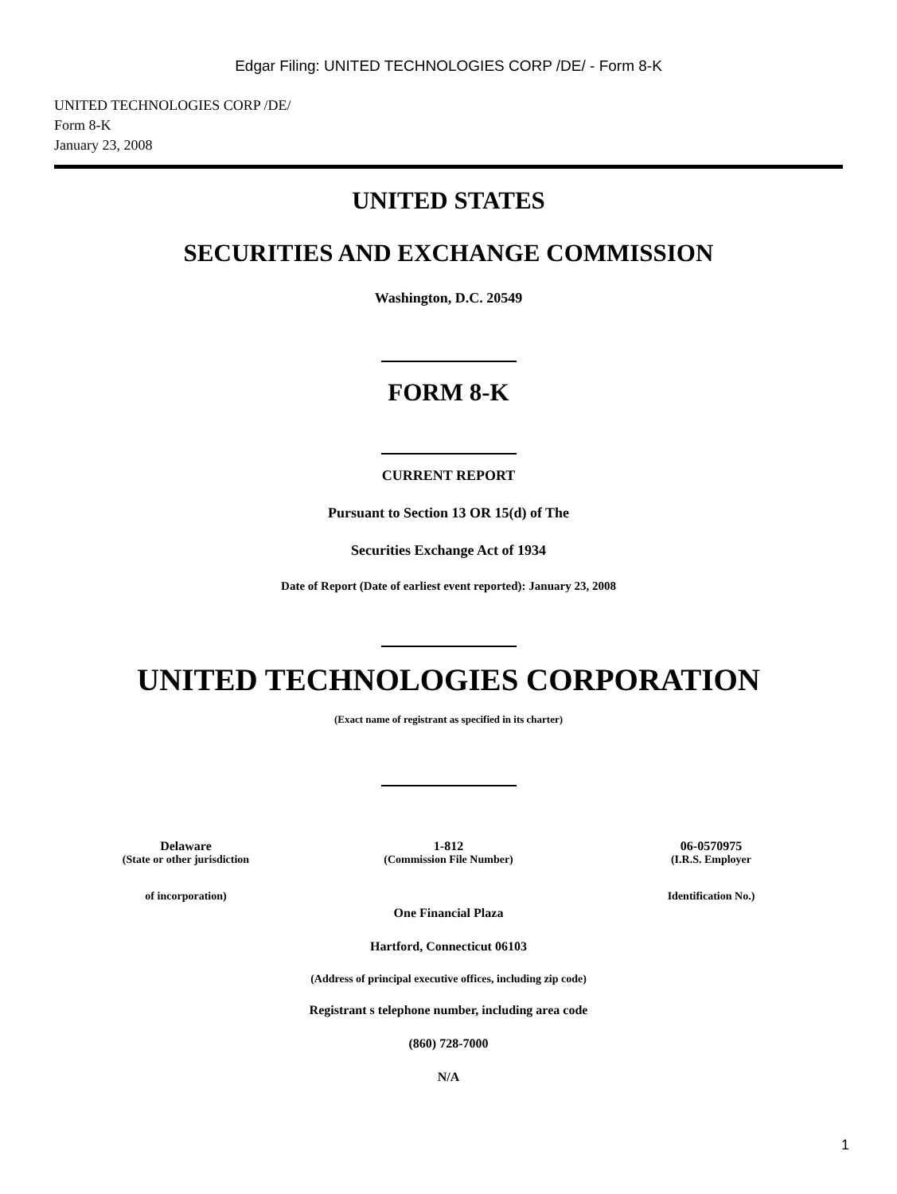Edgar Filing: UNITED TECHNOLOGIES CORP /DE/ - Form 8-K
UNITED TECHNOLOGIES CORP /DE/
Form 8-K
January 23, 2008
UNITED STATES
SECURITIES AND EXCHANGE COMMISSION
Washington, D.C. 20549
FORM 8-K
CURRENT REPORT
Pursuant to Section 13 OR 15(d) of The
Securities Exchange Act of 1934
Date of Report (Date of earliest event reported): January 23, 2008
UNITED TECHNOLOGIES CORPORATION
(Exact name of registrant as specified in its charter)
| Delaware | 1-812 | 06-0570975 |
| (State or other jurisdiction | (Commission File Number) | (I.R.S. Employer |
| of incorporation) | | Identification No.) |
One Financial Plaza
Hartford, Connecticut 06103
(Address of principal executive offices, including zip code)
Registrant s telephone number, including area code
(860) 728-7000
N/A
1